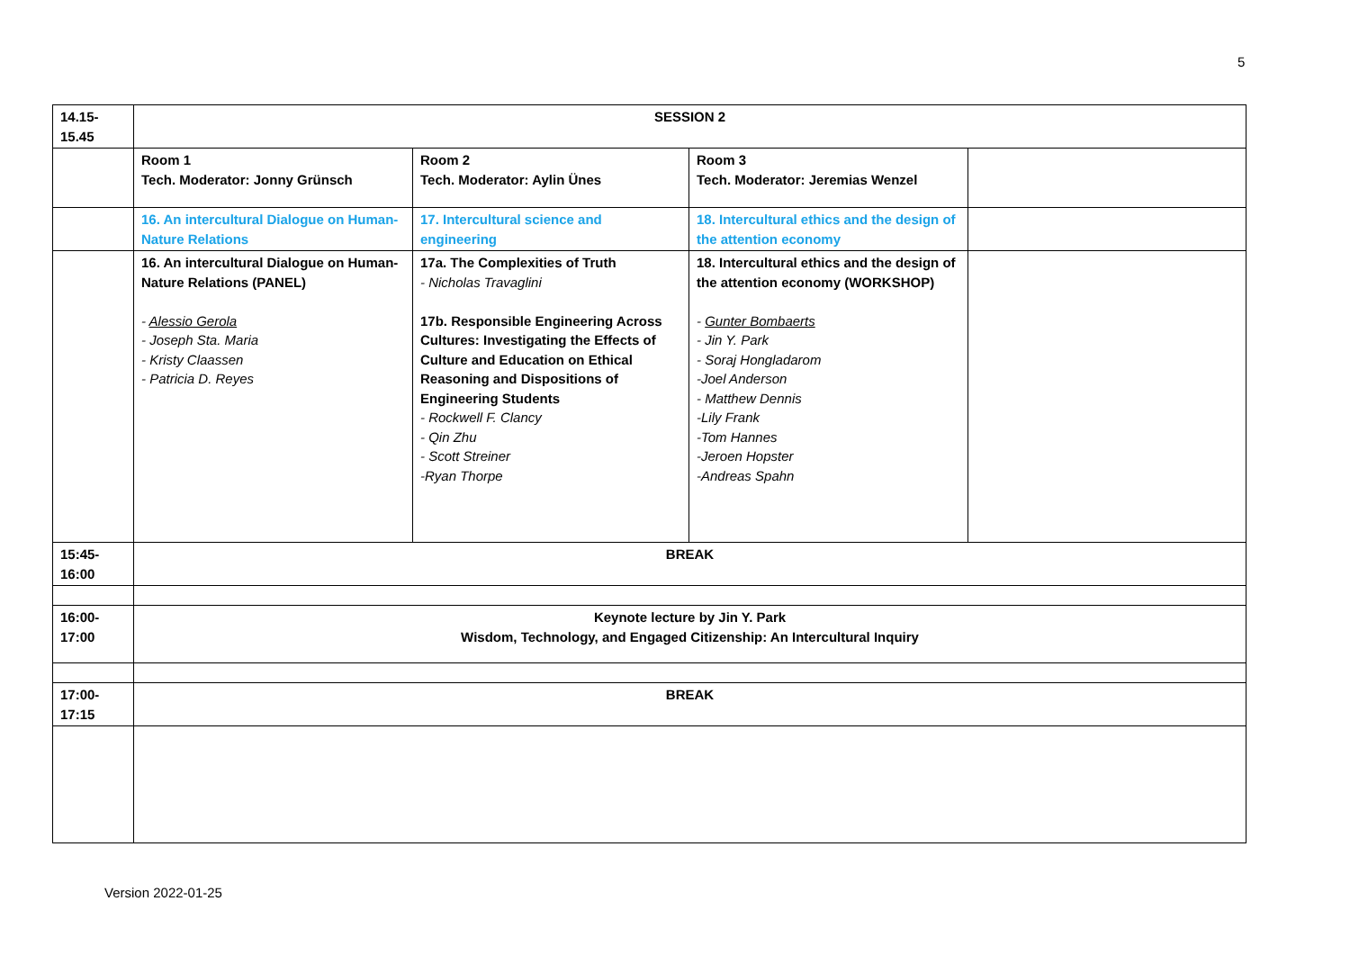5
| 14.15- 15.45 | SESSION 2 | | | |
| | Room 1 Tech. Moderator: Jonny Grünsch | Room 2 Tech. Moderator: Aylin Ünes | Room 3 Tech. Moderator: Jeremias Wenzel | |
| | 16. An intercultural Dialogue on Human-Nature Relations | 17. Intercultural science and engineering | 18. Intercultural ethics and the design of the attention economy | |
| | 16. An intercultural Dialogue on Human-Nature Relations (PANEL) - Alessio Gerola - Joseph Sta. Maria - Kristy Claassen - Patricia D. Reyes | 17a. The Complexities of Truth - Nicholas Travaglini 17b. Responsible Engineering Across Cultures: Investigating the Effects of Culture and Education on Ethical Reasoning and Dispositions of Engineering Students - Rockwell F. Clancy - Qin Zhu - Scott Streiner -Ryan Thorpe | 18. Intercultural ethics and the design of the attention economy (WORKSHOP) - Gunter Bombaerts - Jin Y. Park - Soraj Hongladarom -Joel Anderson - Matthew Dennis -Lily Frank -Tom Hannes -Jeroen Hopster -Andreas Spahn | |
| 15:45- 16:00 | BREAK | | | |
| 16:00- 17:00 | Keynote lecture by Jin Y. Park Wisdom, Technology, and Engaged Citizenship: An Intercultural Inquiry | | | |
| 17:00- 17:15 | BREAK | | | |
Version 2022-01-25